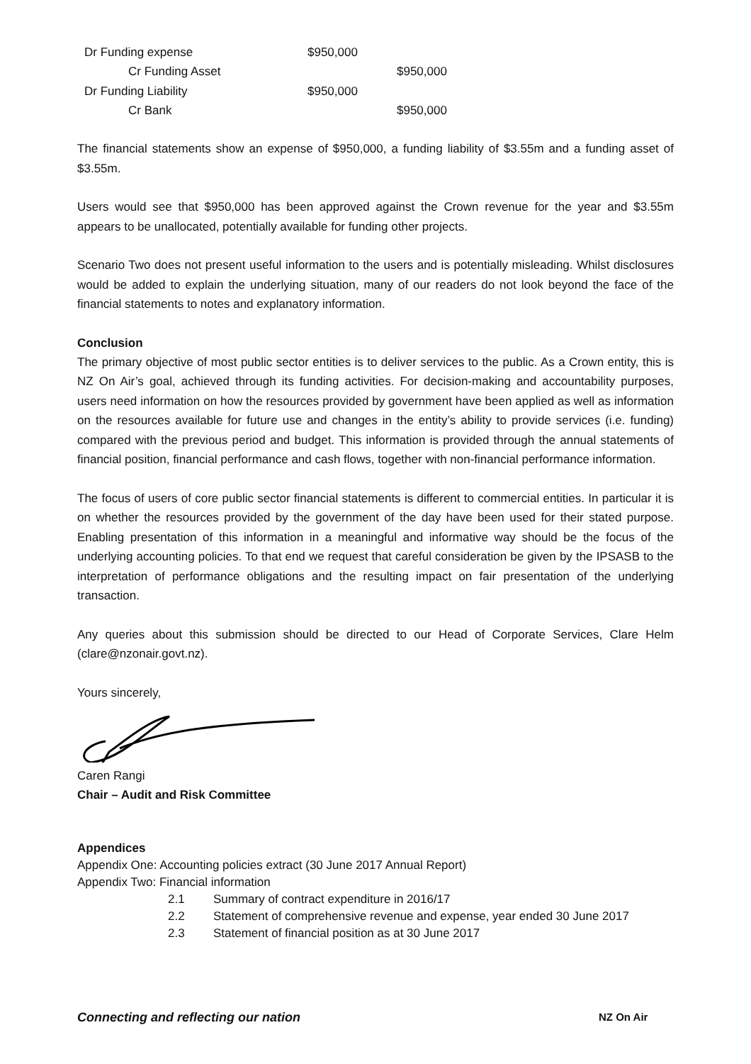| Dr Funding expense | $950,000 | |
| Cr Funding Asset | | $950,000 |
| Dr Funding Liability | $950,000 | |
| Cr Bank | | $950,000 |
The financial statements show an expense of $950,000, a funding liability of $3.55m and a funding asset of $3.55m.
Users would see that $950,000 has been approved against the Crown revenue for the year and $3.55m appears to be unallocated, potentially available for funding other projects.
Scenario Two does not present useful information to the users and is potentially misleading. Whilst disclosures would be added to explain the underlying situation, many of our readers do not look beyond the face of the financial statements to notes and explanatory information.
Conclusion
The primary objective of most public sector entities is to deliver services to the public. As a Crown entity, this is NZ On Air’s goal, achieved through its funding activities. For decision-making and accountability purposes, users need information on how the resources provided by government have been applied as well as information on the resources available for future use and changes in the entity’s ability to provide services (i.e. funding) compared with the previous period and budget. This information is provided through the annual statements of financial position, financial performance and cash flows, together with non-financial performance information.
The focus of users of core public sector financial statements is different to commercial entities. In particular it is on whether the resources provided by the government of the day have been used for their stated purpose. Enabling presentation of this information in a meaningful and informative way should be the focus of the underlying accounting policies. To that end we request that careful consideration be given by the IPSASB to the interpretation of performance obligations and the resulting impact on fair presentation of the underlying transaction.
Any queries about this submission should be directed to our Head of Corporate Services, Clare Helm (clare@nzonair.govt.nz).
Yours sincerely,
Caren Rangi
Chair – Audit and Risk Committee
Appendices
Appendix One: Accounting policies extract (30 June 2017 Annual Report)
Appendix Two: Financial information
| 2.1 | Summary of contract expenditure in 2016/17 |
| 2.2 | Statement of comprehensive revenue and expense, year ended 30 June 2017 |
| 2.3 | Statement of financial position as at 30 June 2017 |
Connecting and reflecting our nation
NZ On Air